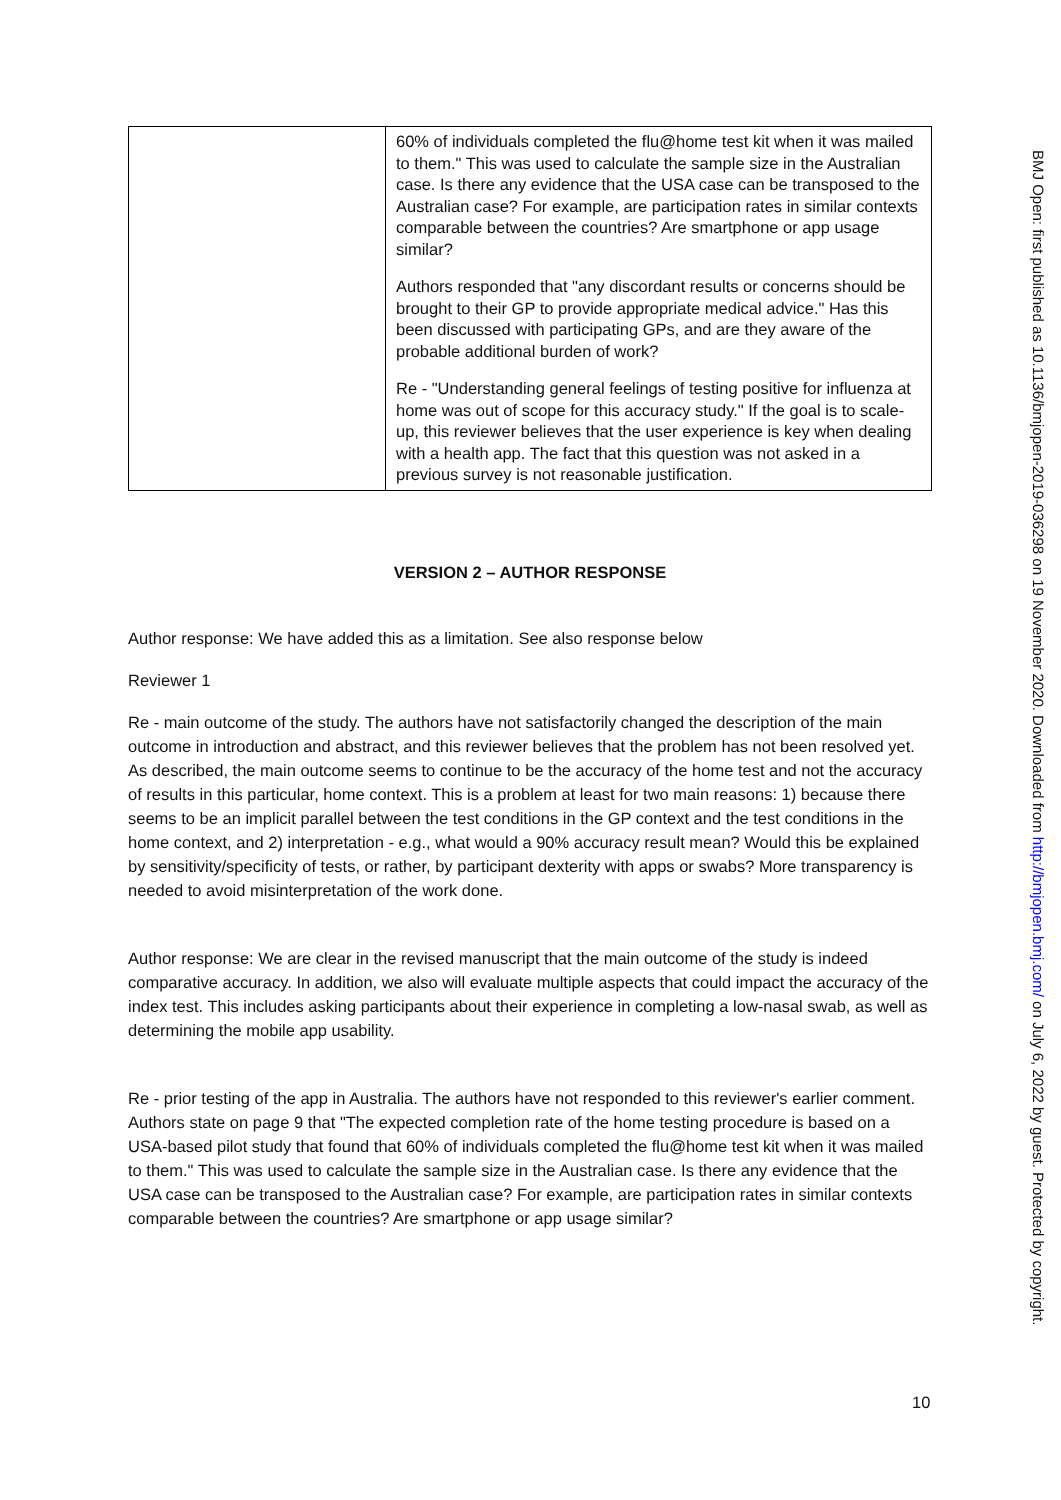| | 60% of individuals completed the flu@home test kit when it was mailed to them." This was used to calculate the sample size in the Australian case. Is there any evidence that the USA case can be transposed to the Australian case? For example, are participation rates in similar contexts comparable between the countries? Are smartphone or app usage similar? Authors responded that "any discordant results or concerns should be brought to their GP to provide appropriate medical advice." Has this been discussed with participating GPs, and are they aware of the probable additional burden of work? Re - "Understanding general feelings of testing positive for influenza at home was out of scope for this accuracy study." If the goal is to scale-up, this reviewer believes that the user experience is key when dealing with a health app. The fact that this question was not asked in a previous survey is not reasonable justification. |
VERSION 2 – AUTHOR RESPONSE
Author response: We have added this as a limitation. See also response below
Reviewer 1
Re - main outcome of the study. The authors have not satisfactorily changed the description of the main outcome in introduction and abstract, and this reviewer believes that the problem has not been resolved yet. As described, the main outcome seems to continue to be the accuracy of the home test and not the accuracy of results in this particular, home context. This is a problem at least for two main reasons: 1) because there seems to be an implicit parallel between the test conditions in the GP context and the test conditions in the home context, and 2) interpretation - e.g., what would a 90% accuracy result mean? Would this be explained by sensitivity/specificity of tests, or rather, by participant dexterity with apps or swabs? More transparency is needed to avoid misinterpretation of the work done.
Author response: We are clear in the revised manuscript that the main outcome of the study is indeed comparative accuracy. In addition, we also will evaluate multiple aspects that could impact the accuracy of the index test. This includes asking participants about their experience in completing a low-nasal swab, as well as determining the mobile app usability.
Re - prior testing of the app in Australia. The authors have not responded to this reviewer's earlier comment. Authors state on page 9 that "The expected completion rate of the home testing procedure is based on a USA-based pilot study that found that 60% of individuals completed the flu@home test kit when it was mailed to them." This was used to calculate the sample size in the Australian case. Is there any evidence that the USA case can be transposed to the Australian case? For example, are participation rates in similar contexts comparable between the countries? Are smartphone or app usage similar?
BMJ Open: first published as 10.1136/bmjopen-2019-036298 on 19 November 2020. Downloaded from http://bmjopen.bmj.com/ on July 6, 2022 by guest. Protected by copyright.
10